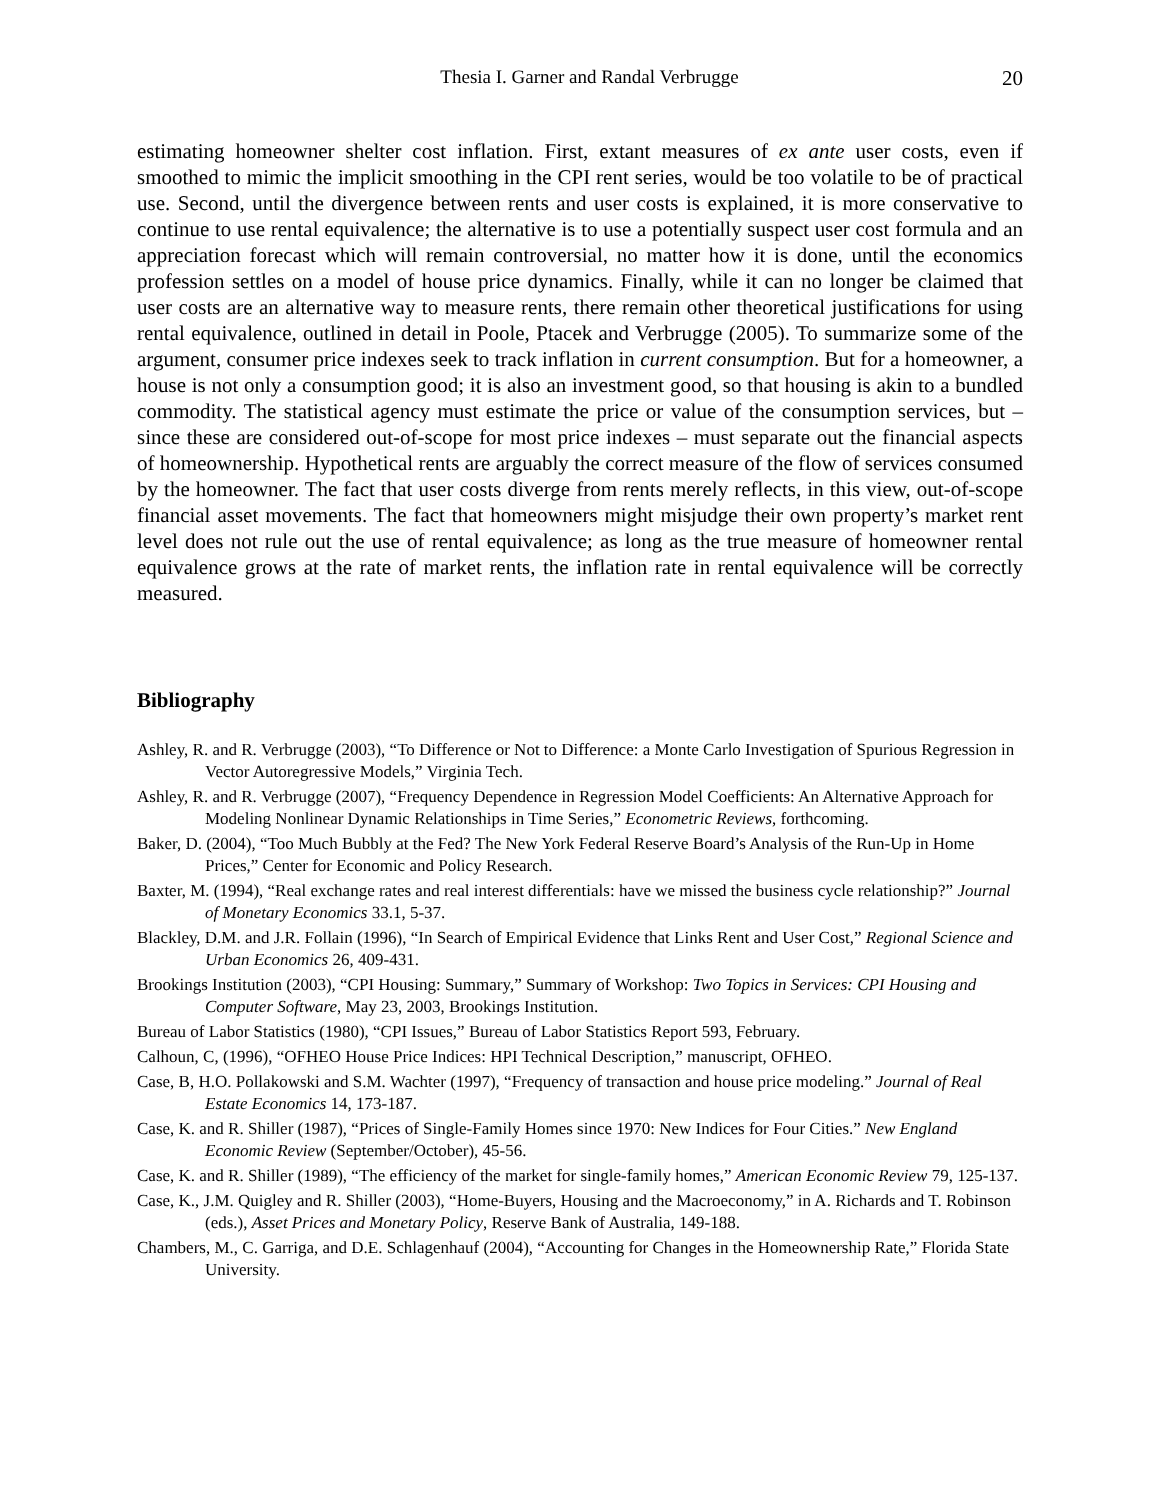Thesia I. Garner and Randal Verbrugge 20
estimating homeowner shelter cost inflation. First, extant measures of ex ante user costs, even if smoothed to mimic the implicit smoothing in the CPI rent series, would be too volatile to be of practical use. Second, until the divergence between rents and user costs is explained, it is more conservative to continue to use rental equivalence; the alternative is to use a potentially suspect user cost formula and an appreciation forecast which will remain controversial, no matter how it is done, until the economics profession settles on a model of house price dynamics. Finally, while it can no longer be claimed that user costs are an alternative way to measure rents, there remain other theoretical justifications for using rental equivalence, outlined in detail in Poole, Ptacek and Verbrugge (2005). To summarize some of the argument, consumer price indexes seek to track inflation in current consumption. But for a homeowner, a house is not only a consumption good; it is also an investment good, so that housing is akin to a bundled commodity. The statistical agency must estimate the price or value of the consumption services, but – since these are considered out-of-scope for most price indexes – must separate out the financial aspects of homeownership. Hypothetical rents are arguably the correct measure of the flow of services consumed by the homeowner. The fact that user costs diverge from rents merely reflects, in this view, out-of-scope financial asset movements. The fact that homeowners might misjudge their own property’s market rent level does not rule out the use of rental equivalence; as long as the true measure of homeowner rental equivalence grows at the rate of market rents, the inflation rate in rental equivalence will be correctly measured.
Bibliography
Ashley, R. and R. Verbrugge (2003), “To Difference or Not to Difference: a Monte Carlo Investigation of Spurious Regression in Vector Autoregressive Models,” Virginia Tech.
Ashley, R. and R. Verbrugge (2007), “Frequency Dependence in Regression Model Coefficients: An Alternative Approach for Modeling Nonlinear Dynamic Relationships in Time Series,” Econometric Reviews, forthcoming.
Baker, D. (2004), “Too Much Bubbly at the Fed? The New York Federal Reserve Board’s Analysis of the Run-Up in Home Prices,” Center for Economic and Policy Research.
Baxter, M. (1994), “Real exchange rates and real interest differentials: have we missed the business cycle relationship?” Journal of Monetary Economics 33.1, 5-37.
Blackley, D.M. and J.R. Follain (1996), “In Search of Empirical Evidence that Links Rent and User Cost,” Regional Science and Urban Economics 26, 409-431.
Brookings Institution (2003), “CPI Housing: Summary,” Summary of Workshop: Two Topics in Services: CPI Housing and Computer Software, May 23, 2003, Brookings Institution.
Bureau of Labor Statistics (1980), “CPI Issues,” Bureau of Labor Statistics Report 593, February.
Calhoun, C, (1996), “OFHEO House Price Indices: HPI Technical Description,” manuscript, OFHEO.
Case, B, H.O. Pollakowski and S.M. Wachter (1997), “Frequency of transaction and house price modeling.” Journal of Real Estate Economics 14, 173-187.
Case, K. and R. Shiller (1987), “Prices of Single-Family Homes since 1970: New Indices for Four Cities.” New England Economic Review (September/October), 45-56.
Case, K. and R. Shiller (1989), “The efficiency of the market for single-family homes,” American Economic Review 79, 125-137.
Case, K., J.M. Quigley and R. Shiller (2003), “Home-Buyers, Housing and the Macroeconomy,” in A. Richards and T. Robinson (eds.), Asset Prices and Monetary Policy, Reserve Bank of Australia, 149-188.
Chambers, M., C. Garriga, and D.E. Schlagenhauf (2004), “Accounting for Changes in the Homeownership Rate,” Florida State University.